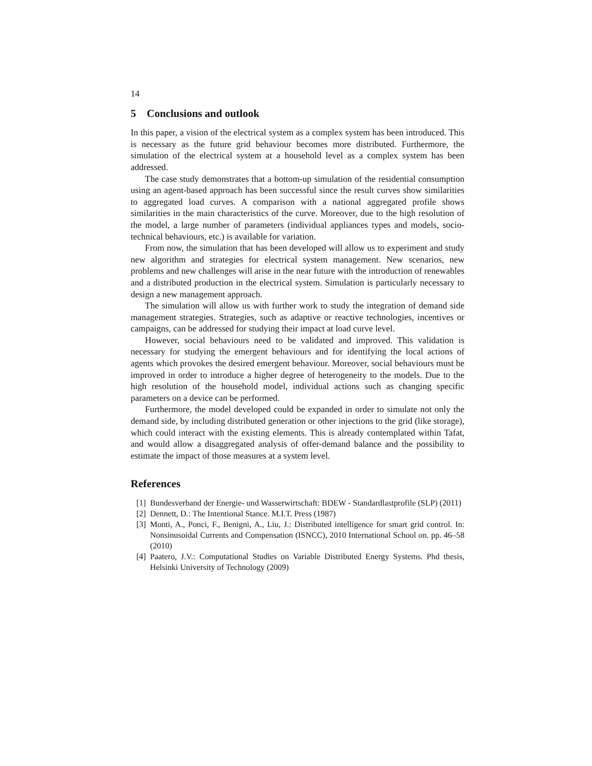14
5 Conclusions and outlook
In this paper, a vision of the electrical system as a complex system has been introduced. This is necessary as the future grid behaviour becomes more distributed. Furthermore, the simulation of the electrical system at a household level as a complex system has been addressed.
The case study demonstrates that a bottom-up simulation of the residential consumption using an agent-based approach has been successful since the result curves show similarities to aggregated load curves. A comparison with a national aggregated profile shows similarities in the main characteristics of the curve. Moreover, due to the high resolution of the model, a large number of parameters (individual appliances types and models, socio-technical behaviours, etc.) is available for variation.
From now, the simulation that has been developed will allow us to experiment and study new algorithm and strategies for electrical system management. New scenarios, new problems and new challenges will arise in the near future with the introduction of renewables and a distributed production in the electrical system. Simulation is particularly necessary to design a new management approach.
The simulation will allow us with further work to study the integration of demand side management strategies. Strategies, such as adaptive or reactive technologies, incentives or campaigns, can be addressed for studying their impact at load curve level.
However, social behaviours need to be validated and improved. This validation is necessary for studying the emergent behaviours and for identifying the local actions of agents which provokes the desired emergent behaviour. Moreover, social behaviours must be improved in order to introduce a higher degree of heterogeneity to the models. Due to the high resolution of the household model, individual actions such as changing specific parameters on a device can be performed.
Furthermore, the model developed could be expanded in order to simulate not only the demand side, by including distributed generation or other injections to the grid (like storage), which could interact with the existing elements. This is already contemplated within Tafat, and would allow a disaggregated analysis of offer-demand balance and the possibility to estimate the impact of those measures at a system level.
References
[1] Bundesverband der Energie- und Wasserwirtschaft: BDEW - Standardlastprofile (SLP) (2011)
[2] Dennett, D.: The Intentional Stance. M.I.T. Press (1987)
[3] Monti, A., Ponci, F., Benigni, A., Liu, J.: Distributed intelligence for smart grid control. In: Nonsinusoidal Currents and Compensation (ISNCC), 2010 International School on. pp. 46–58 (2010)
[4] Paatero, J.V.: Computational Studies on Variable Distributed Energy Systems. Phd thesis, Helsinki University of Technology (2009)